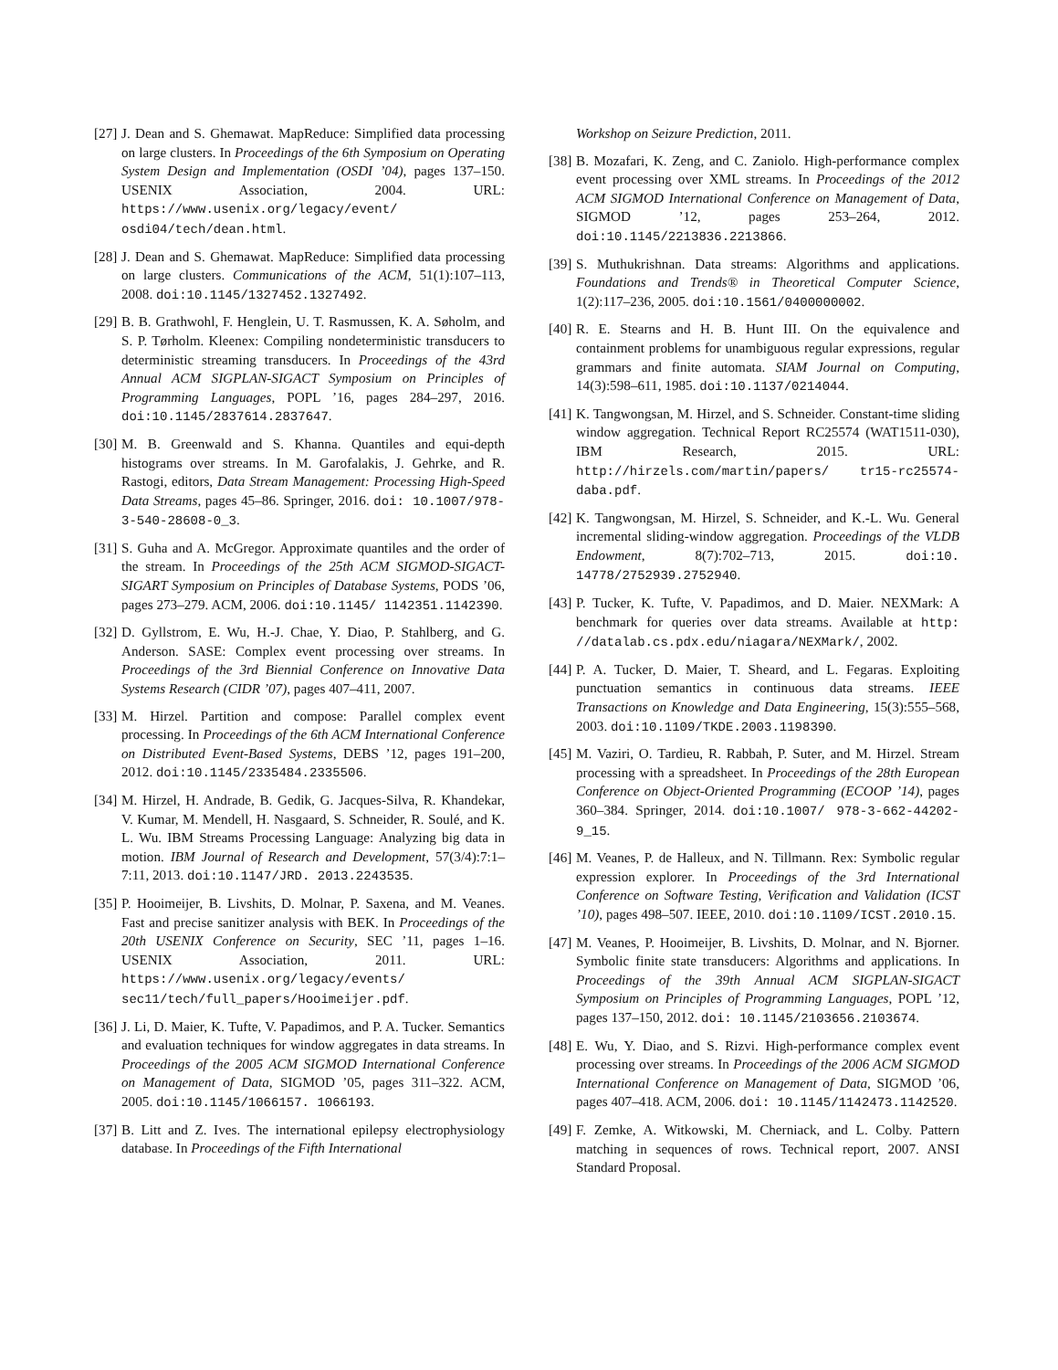[27] J. Dean and S. Ghemawat. MapReduce: Simplified data processing on large clusters. In Proceedings of the 6th Symposium on Operating System Design and Implementation (OSDI ’04), pages 137–150. USENIX Association, 2004. URL: https://www.usenix.org/legacy/event/ osdi04/tech/dean.html.
[28] J. Dean and S. Ghemawat. MapReduce: Simplified data processing on large clusters. Communications of the ACM, 51(1):107–113, 2008. doi:10.1145/1327452.1327492.
[29] B. B. Grathwohl, F. Henglein, U. T. Rasmussen, K. A. Søholm, and S. P. Tørholm. Kleenex: Compiling nondeterministic transducers to deterministic streaming transducers. In Proceedings of the 43rd Annual ACM SIGPLAN-SIGACT Symposium on Principles of Programming Languages, POPL ’16, pages 284–297, 2016. doi:10.1145/2837614.2837647.
[30] M. B. Greenwald and S. Khanna. Quantiles and equi-depth histograms over streams. In M. Garofalakis, J. Gehrke, and R. Rastogi, editors, Data Stream Management: Processing High-Speed Data Streams, pages 45–86. Springer, 2016. doi: 10.1007/978-3-540-28608-0_3.
[31] S. Guha and A. McGregor. Approximate quantiles and the order of the stream. In Proceedings of the 25th ACM SIGMOD-SIGACT-SIGART Symposium on Principles of Database Systems, PODS ’06, pages 273–279. ACM, 2006. doi:10.1145/ 1142351.1142390.
[32] D. Gyllstrom, E. Wu, H.-J. Chae, Y. Diao, P. Stahlberg, and G. Anderson. SASE: Complex event processing over streams. In Proceedings of the 3rd Biennial Conference on Innovative Data Systems Research (CIDR ’07), pages 407–411, 2007.
[33] M. Hirzel. Partition and compose: Parallel complex event processing. In Proceedings of the 6th ACM International Conference on Distributed Event-Based Systems, DEBS ’12, pages 191–200, 2012. doi:10.1145/2335484.2335506.
[34] M. Hirzel, H. Andrade, B. Gedik, G. Jacques-Silva, R. Khandekar, V. Kumar, M. Mendell, H. Nasgaard, S. Schneider, R. Soulé, and K. L. Wu. IBM Streams Processing Language: Analyzing big data in motion. IBM Journal of Research and Development, 57(3/4):7:1–7:11, 2013. doi:10.1147/JRD. 2013.2243535.
[35] P. Hooimeijer, B. Livshits, D. Molnar, P. Saxena, and M. Veanes. Fast and precise sanitizer analysis with BEK. In Proceedings of the 20th USENIX Conference on Security, SEC ’11, pages 1–16. USENIX Association, 2011. URL: https://www.usenix.org/legacy/events/ sec11/tech/full_papers/Hooimeijer.pdf.
[36] J. Li, D. Maier, K. Tufte, V. Papadimos, and P. A. Tucker. Semantics and evaluation techniques for window aggregates in data streams. In Proceedings of the 2005 ACM SIGMOD International Conference on Management of Data, SIGMOD ’05, pages 311–322. ACM, 2005. doi:10.1145/1066157. 1066193.
[37] B. Litt and Z. Ives. The international epilepsy electrophysiology database. In Proceedings of the Fifth International
Workshop on Seizure Prediction, 2011.
[38] B. Mozafari, K. Zeng, and C. Zaniolo. High-performance complex event processing over XML streams. In Proceedings of the 2012 ACM SIGMOD International Conference on Management of Data, SIGMOD ’12, pages 253–264, 2012. doi:10.1145/2213836.2213866.
[39] S. Muthukrishnan. Data streams: Algorithms and applications. Foundations and Trends® in Theoretical Computer Science, 1(2):117–236, 2005. doi:10.1561/0400000002.
[40] R. E. Stearns and H. B. Hunt III. On the equivalence and containment problems for unambiguous regular expressions, regular grammars and finite automata. SIAM Journal on Computing, 14(3):598–611, 1985. doi:10.1137/0214044.
[41] K. Tangwongsan, M. Hirzel, and S. Schneider. Constant-time sliding window aggregation. Technical Report RC25574 (WAT1511-030), IBM Research, 2015. URL: http://hirzels.com/martin/papers/ tr15-rc25574-daba.pdf.
[42] K. Tangwongsan, M. Hirzel, S. Schneider, and K.-L. Wu. General incremental sliding-window aggregation. Proceedings of the VLDB Endowment, 8(7):702–713, 2015. doi:10. 14778/2752939.2752940.
[43] P. Tucker, K. Tufte, V. Papadimos, and D. Maier. NEXMark: A benchmark for queries over data streams. Available at http: //datalab.cs.pdx.edu/niagara/NEXMark/, 2002.
[44] P. A. Tucker, D. Maier, T. Sheard, and L. Fegaras. Exploiting punctuation semantics in continuous data streams. IEEE Transactions on Knowledge and Data Engineering, 15(3):555–568, 2003. doi:10.1109/TKDE.2003.1198390.
[45] M. Vaziri, O. Tardieu, R. Rabbah, P. Suter, and M. Hirzel. Stream processing with a spreadsheet. In Proceedings of the 28th European Conference on Object-Oriented Programming (ECOOP ’14), pages 360–384. Springer, 2014. doi:10.1007/ 978-3-662-44202-9_15.
[46] M. Veanes, P. de Halleux, and N. Tillmann. Rex: Symbolic regular expression explorer. In Proceedings of the 3rd International Conference on Software Testing, Verification and Validation (ICST ’10), pages 498–507. IEEE, 2010. doi:10.1109/ICST.2010.15.
[47] M. Veanes, P. Hooimeijer, B. Livshits, D. Molnar, and N. Bjorner. Symbolic finite state transducers: Algorithms and applications. In Proceedings of the 39th Annual ACM SIGPLAN-SIGACT Symposium on Principles of Programming Languages, POPL ’12, pages 137–150, 2012. doi: 10.1145/2103656.2103674.
[48] E. Wu, Y. Diao, and S. Rizvi. High-performance complex event processing over streams. In Proceedings of the 2006 ACM SIGMOD International Conference on Management of Data, SIGMOD ’06, pages 407–418. ACM, 2006. doi: 10.1145/1142473.1142520.
[49] F. Zemke, A. Witkowski, M. Cherniack, and L. Colby. Pattern matching in sequences of rows. Technical report, 2007. ANSI Standard Proposal.